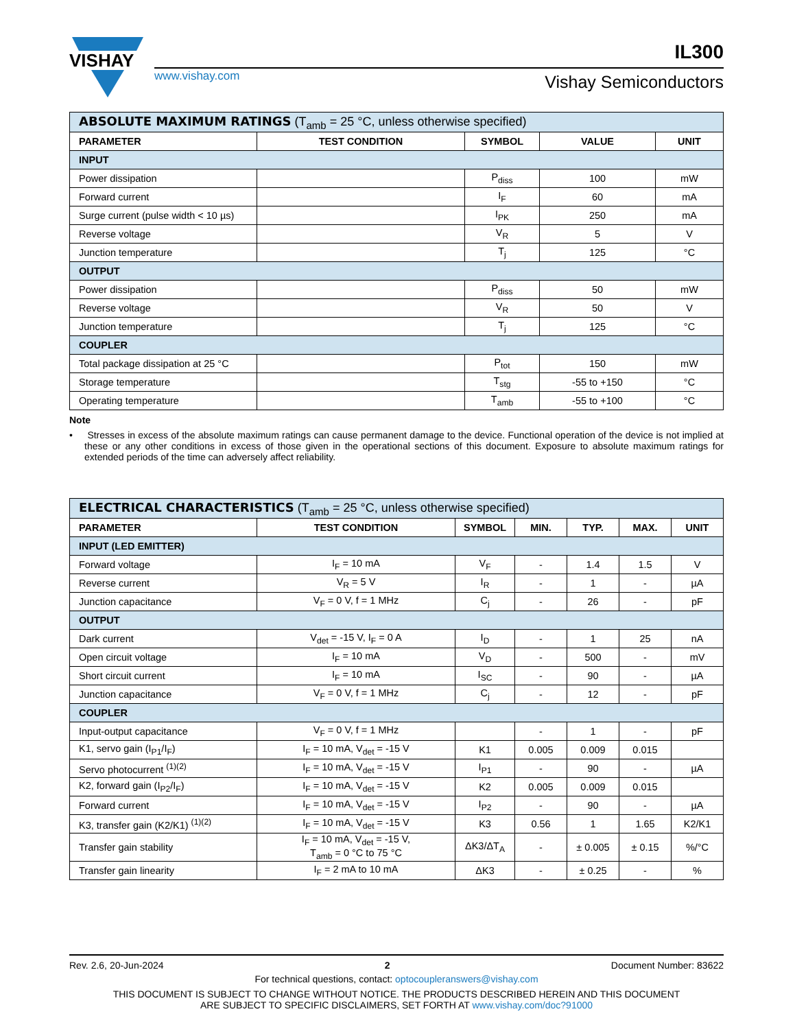VISHAY
IL300
www.vishay.com Vishay Semiconductors
| ABSOLUTE MAXIMUM RATINGS (T<sub>amb</sub> = 25 °C, unless otherwise specified) | | | | |
| PARAMETER | TEST CONDITION | SYMBOL | VALUE | UNIT |
| INPUT | | | | |
| Power dissipation | | P<sub>diss</sub> | 100 | mW |
| Forward current | | I<sub>F</sub> | 60 | mA |
| Surge current (pulse width < 10 µs) | | I<sub>PK</sub> | 250 | mA |
| Reverse voltage | | V<sub>R</sub> | 5 | V |
| Junction temperature | | T<sub>j</sub> | 125 | °C |
| OUTPUT | | | | |
| Power dissipation | | P<sub>diss</sub> | 50 | mW |
| Reverse voltage | | V<sub>R</sub> | 50 | V |
| Junction temperature | | T<sub>j</sub> | 125 | °C |
| COUPLER | | | | |
| Total package dissipation at 25 °C | | P<sub>tot</sub> | 150 | mW |
| Storage temperature | | T<sub>stg</sub> | -55 to +150 | °C |
| Operating temperature | | T<sub>amb</sub> | -55 to +100 | °C |
Note
• Stresses in excess of the absolute maximum ratings can cause permanent damage to the device. Functional operation of the device is not implied at these or any other conditions in excess of those given in the operational sections of this document. Exposure to absolute maximum ratings for extended periods of the time can adversely affect reliability.
| ELECTRICAL CHARACTERISTICS (T<sub>amb</sub> = 25 °C, unless otherwise specified) | | | | | | |
| PARAMETER | TEST CONDITION | SYMBOL | MIN. | TYP. | MAX. | UNIT |
| INPUT (LED EMITTER) | | | | | | |
| Forward voltage | I<sub>F</sub> = 10 mA | V<sub>F</sub> | - | 1.4 | 1.5 | V |
| Reverse current | V<sub>R</sub> = 5 V | I<sub>R</sub> | - | 1 | - | µA |
| Junction capacitance | V<sub>F</sub> = 0 V, f = 1 MHz | C<sub>j</sub> | - | 26 | - | pF |
| OUTPUT | | | | | | |
| Dark current | V<sub>det</sub> = -15 V, I<sub>F</sub> = 0 A | I<sub>D</sub> | - | 1 | 25 | nA |
| Open circuit voltage | I<sub>F</sub> = 10 mA | V<sub>D</sub> | - | 500 | - | mV |
| Short circuit current | I<sub>F</sub> = 10 mA | I<sub>SC</sub> | - | 90 | - | µA |
| Junction capacitance | V<sub>F</sub> = 0 V, f = 1 MHz | C<sub>j</sub> | - | 12 | - | pF |
| COUPLER | | | | | | |
| Input-output capacitance | V<sub>F</sub> = 0 V, f = 1 MHz | | - | 1 | - | pF |
| K1, servo gain (I<sub>P1</sub>/I<sub>F</sub>) | I<sub>F</sub> = 10 mA, V<sub>det</sub> = -15 V | K1 | 0.005 | 0.009 | 0.015 | |
| Servo photocurrent <sup>(1)(2)</sup> | I<sub>F</sub> = 10 mA, V<sub>det</sub> = -15 V | I<sub>P1</sub> | - | 90 | - | µA |
| K2, forward gain (I<sub>P2</sub>/I<sub>F</sub>) | I<sub>F</sub> = 10 mA, V<sub>det</sub> = -15 V | K2 | 0.005 | 0.009 | 0.015 | |
| Forward current | I<sub>F</sub> = 10 mA, V<sub>det</sub> = -15 V | I<sub>P2</sub> | - | 90 | - | µA |
| K3, transfer gain (K2/K1) <sup>(1)(2)</sup> | I<sub>F</sub> = 10 mA, V<sub>det</sub> = -15 V | K3 | 0.56 | 1 | 1.65 | K2/K1 |
| Transfer gain stability | I<sub>F</sub> = 10 mA, V<sub>det</sub> = -15 V, T<sub>amb</sub> = 0 °C to 75 °C | ΔK3/ΔT<sub>A</sub> | - | ± 0.005 | ± 0.15 | %/°C |
| Transfer gain linearity | I<sub>F</sub> = 2 mA to 10 mA | ΔK3 | - | ± 0.25 | - | % |
Rev. 2.6, 20-Jun-2024 2 Document Number: 83622
For technical questions, contact: optocoupleranswers@vishay.com
THIS DOCUMENT IS SUBJECT TO CHANGE WITHOUT NOTICE. THE PRODUCTS DESCRIBED HEREIN AND THIS DOCUMENT
ARE SUBJECT TO SPECIFIC DISCLAIMERS, SET FORTH AT www.vishay.com/doc?91000